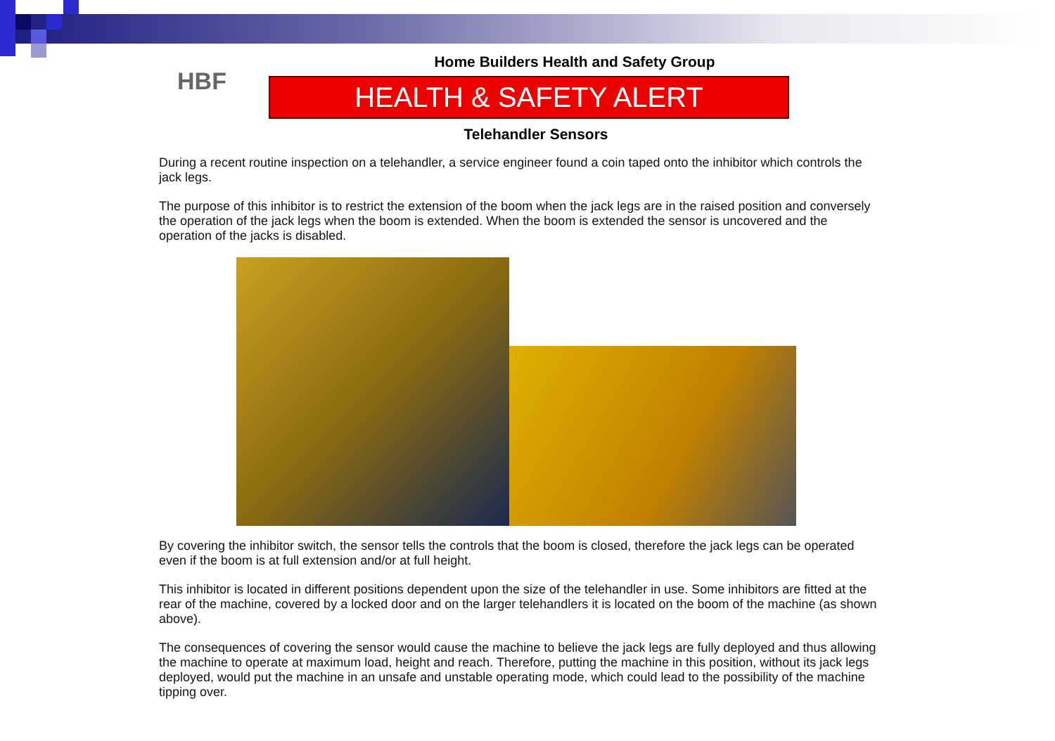HBF
Home Builders Health and Safety Group
HEALTH & SAFETY ALERT
Telehandler Sensors
During a recent routine inspection on a telehandler, a service engineer found a coin taped onto the inhibitor which controls the jack legs.
The purpose of this inhibitor is to restrict the extension of the boom when the jack legs are in the raised position and conversely the operation of the jack legs when the boom is extended. When the boom is extended the sensor is uncovered and the operation of the jacks is disabled.
By covering the inhibitor switch, the sensor tells the controls that the boom is closed, therefore the jack legs can be operated even if the boom is at full extension and/or at full height.
This inhibitor is located in different positions dependent upon the size of the telehandler in use. Some inhibitors are fitted at the rear of the machine, covered by a locked door and on the larger telehandlers it is located on the boom of the machine (as shown above).
The consequences of covering the sensor would cause the machine to believe the jack legs are fully deployed and thus allowing the machine to operate at maximum load, height and reach. Therefore, putting the machine in this position, without its jack legs deployed, would put the machine in an unsafe and unstable operating mode, which could lead to the possibility of the machine tipping over.